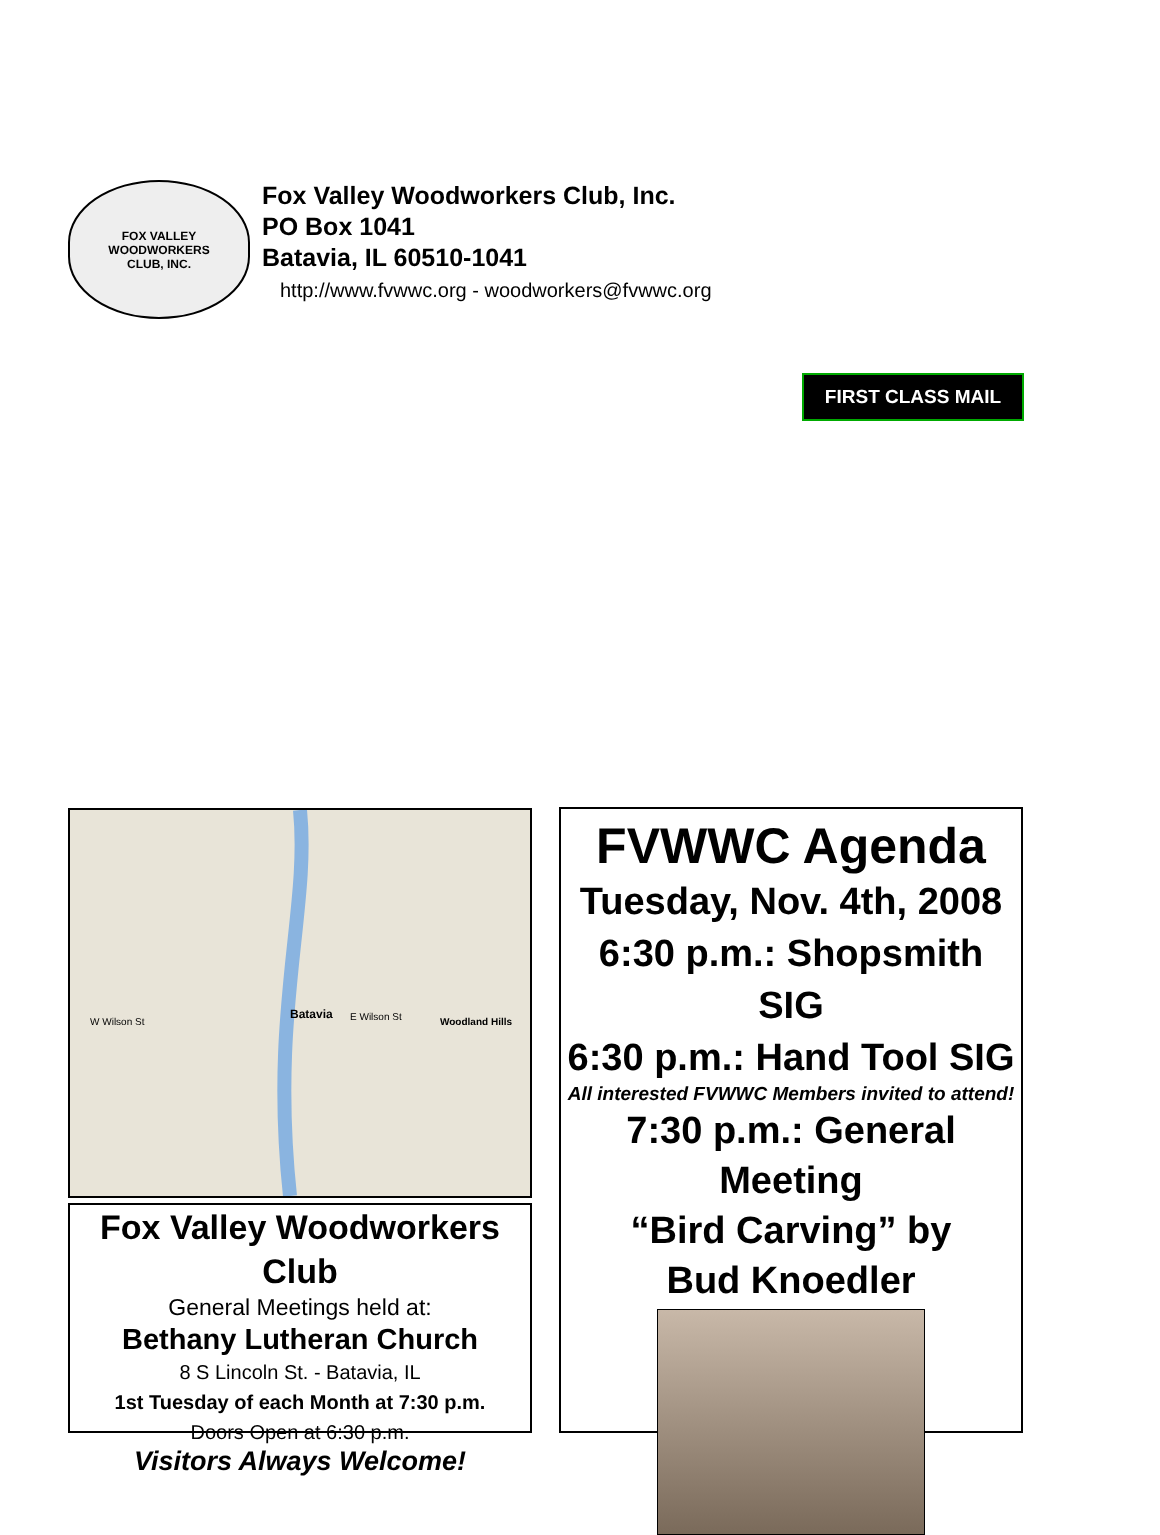FOX VALLEY
WOODWORKERS
CLUB, INC.
Fox Valley Woodworkers Club, Inc.
PO Box 1041
Batavia, IL 60510-1041
http://www.fvwwc.org - woodworkers@fvwwc.org
FIRST CLASS MAIL
Batavia
W Wilson St
E Wilson St
Woodland Hills
Fox Valley Woodworkers Club
General Meetings held at:
Bethany Lutheran Church
8 S Lincoln St. - Batavia, IL
1st Tuesday of each Month at 7:30 p.m.
Doors Open at 6:30 p.m.
Visitors Always Welcome!
FVWWC Agenda
Tuesday, Nov. 4th, 2008
6:30 p.m.: Shopsmith SIG
6:30 p.m.: Hand Tool SIG
All interested FVWWC Members invited to attend!
7:30 p.m.: General Meeting
“Bird Carving” by
Bud Knoedler